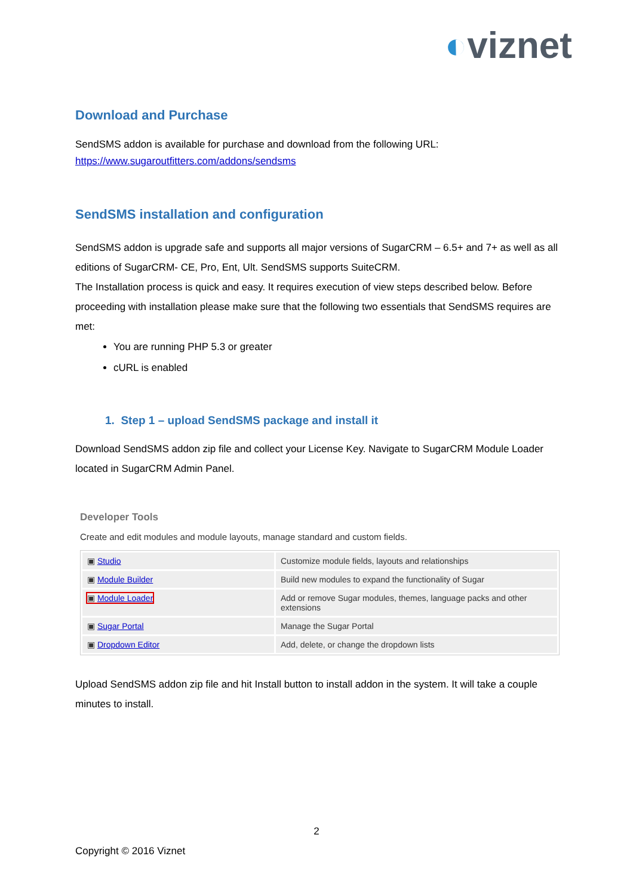◐viznet
Download and Purchase
SendSMS addon is available for purchase and download from the following URL:
https://www.sugaroutfitters.com/addons/sendsms
SendSMS installation and configuration
SendSMS addon is upgrade safe and supports all major versions of SugarCRM – 6.5+ and 7+ as well as all editions of SugarCRM- CE, Pro, Ent, Ult. SendSMS supports SuiteCRM.
The Installation process is quick and easy. It requires execution of view steps described below. Before proceeding with installation please make sure that the following two essentials that SendSMS requires are met:
You are running PHP 5.3 or greater
cURL is enabled
1. Step 1 – upload SendSMS package and install it
Download SendSMS addon zip file and collect your License Key. Navigate to SugarCRM Module Loader located in SugarCRM Admin Panel.
Developer Tools
Create and edit modules and module layouts, manage standard and custom fields.
| ▣ Studio | Customize module fields, layouts and relationships |
| ▣ Module Builder | Build new modules to expand the functionality of Sugar |
| ▣ Module Loader | Add or remove Sugar modules, themes, language packs and other extensions |
| ▣ Sugar Portal | Manage the Sugar Portal |
| ▣ Dropdown Editor | Add, delete, or change the dropdown lists |
Upload SendSMS addon zip file and hit Install button to install addon in the system. It will take a couple minutes to install.
2
Copyright © 2016 Viznet